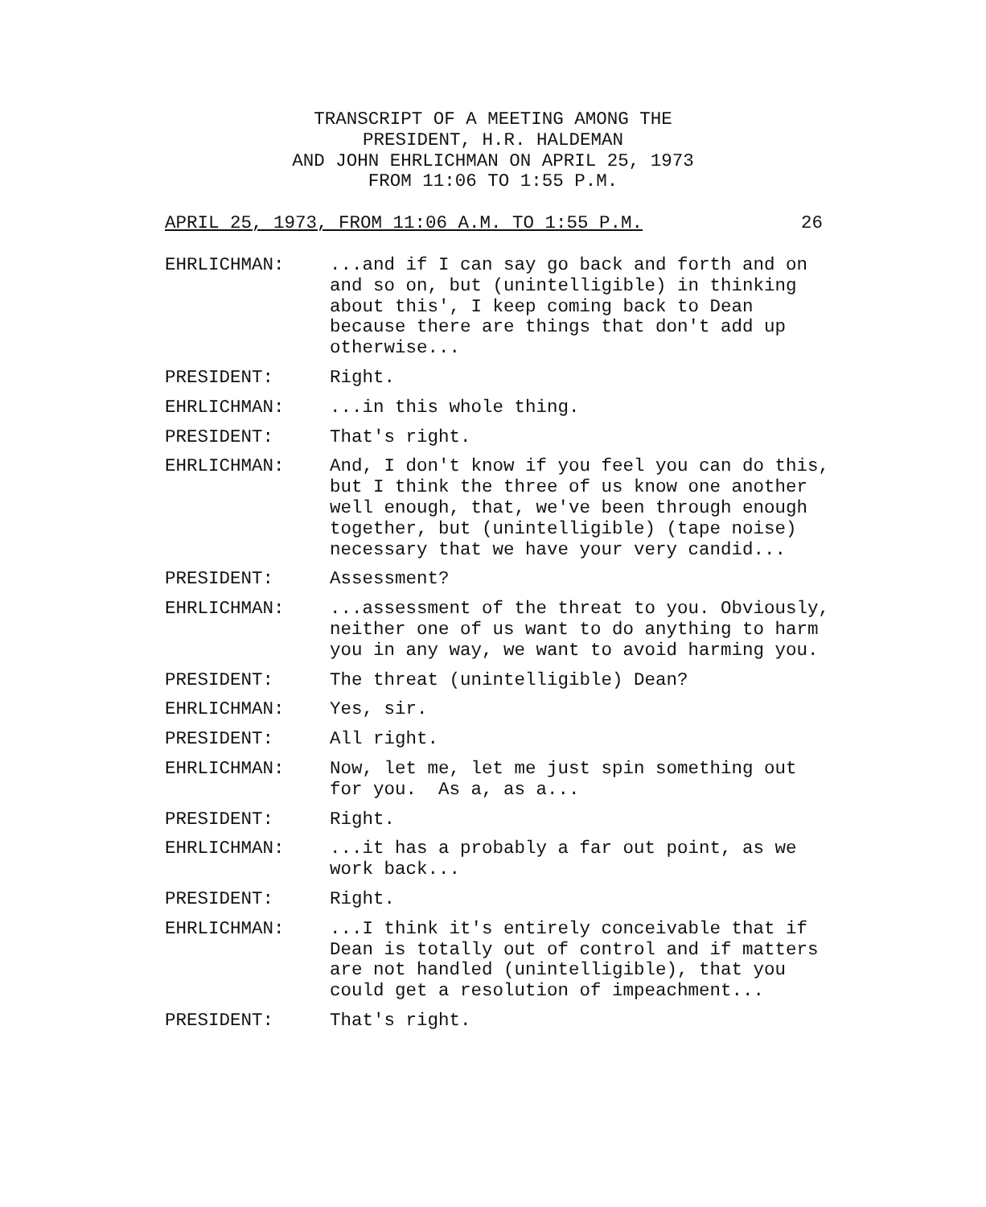TRANSCRIPT OF A MEETING AMONG THE
PRESIDENT, H.R. HALDEMAN
AND JOHN EHRLICHMAN ON APRIL 25, 1973
FROM 11:06 TO 1:55 P.M.
APRIL 25, 1973, FROM 11:06 A.M. TO 1:55 P.M. 26
EHRLICHMAN: ...and if I can say go back and forth and on and so on, but (unintelligible) in thinking about this', I keep coming back to Dean because there are things that don't add up otherwise...
PRESIDENT: Right.
EHRLICHMAN: ...in this whole thing.
PRESIDENT: That's right.
EHRLICHMAN: And, I don't know if you feel you can do this, but I think the three of us know one another well enough, that, we've been through enough together, but (unintelligible) (tape noise) necessary that we have your very candid...
PRESIDENT: Assessment?
EHRLICHMAN: ...assessment of the threat to you. Obviously, neither one of us want to do anything to harm you in any way, we want to avoid harming you.
PRESIDENT: The threat (unintelligible) Dean?
EHRLICHMAN: Yes, sir.
PRESIDENT: All right.
EHRLICHMAN: Now, let me, let me just spin something out for you. As a, as a...
PRESIDENT: Right.
EHRLICHMAN: ...it has a probably a far out point, as we work back...
PRESIDENT: Right.
EHRLICHMAN: ...I think it's entirely conceivable that if Dean is totally out of control and if matters are not handled (unintelligible), that you could get a resolution of impeachment...
PRESIDENT: That's right.